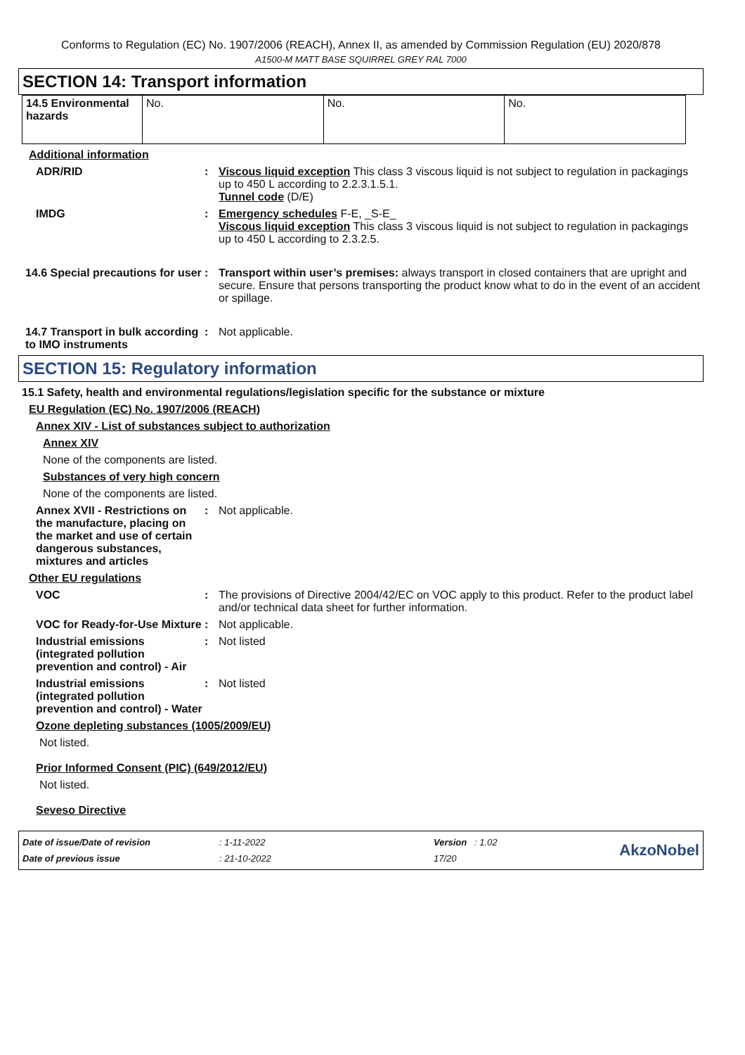Conforms to Regulation (EC) No. 1907/2006 (REACH), Annex II, as amended by Commission Regulation (EU) 2020/878
A1500-M MATT BASE SQUIRREL GREY RAL 7000
SECTION 14: Transport information
| 14.5 Environmental hazards | No. | No. | No. |
Additional information
ADR/RID : Viscous liquid exception This class 3 viscous liquid is not subject to regulation in packagings up to 450 L according to 2.2.3.1.5.1.
Tunnel code (D/E)
IMDG : Emergency schedules F-E, _S-E_
Viscous liquid exception This class 3 viscous liquid is not subject to regulation in packagings up to 450 L according to 2.3.2.5.
14.6 Special precautions for user
: Transport within user’s premises: always transport in closed containers that are upright and secure. Ensure that persons transporting the product know what to do in the event of an accident or spillage.
14.7 Transport in bulk according to IMO instruments
: Not applicable.
SECTION 15: Regulatory information
15.1 Safety, health and environmental regulations/legislation specific for the substance or mixture
EU Regulation (EC) No. 1907/2006 (REACH)
Annex XIV - List of substances subject to authorization
Annex XIV
None of the components are listed.
Substances of very high concern
None of the components are listed.
Annex XVII - Restrictions on the manufacture, placing on the market and use of certain dangerous substances, mixtures and articles
: Not applicable.
Other EU regulations
VOC : The provisions of Directive 2004/42/EC on VOC apply to this product. Refer to the product label and/or technical data sheet for further information.
VOC for Ready-for-Use Mixture
: Not applicable.
Industrial emissions (integrated pollution prevention and control) - Air
: Not listed
Industrial emissions (integrated pollution prevention and control) - Water
: Not listed
Ozone depleting substances (1005/2009/EU)
Not listed.
Prior Informed Consent (PIC) (649/2012/EU)
Not listed.
Seveso Directive
| Date of issue/Date of revision | : 1-11-2022 | Version : 1.02 | AkzoNobel |
| Date of previous issue | : 21-10-2022 | 17/20 | |